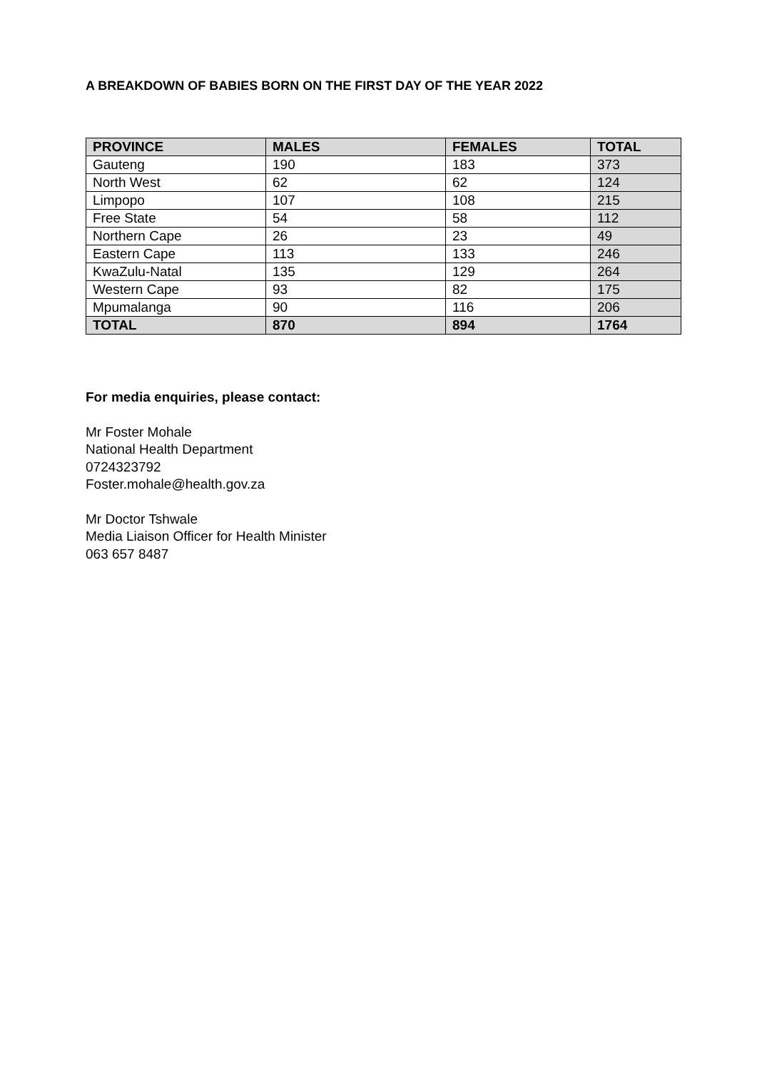A BREAKDOWN OF BABIES BORN ON THE FIRST DAY OF THE YEAR 2022
| PROVINCE | MALES | FEMALES | TOTAL |
| --- | --- | --- | --- |
| Gauteng | 190 | 183 | 373 |
| North West | 62 | 62 | 124 |
| Limpopo | 107 | 108 | 215 |
| Free State | 54 | 58 | 112 |
| Northern Cape | 26 | 23 | 49 |
| Eastern Cape | 113 | 133 | 246 |
| KwaZulu-Natal | 135 | 129 | 264 |
| Western Cape | 93 | 82 | 175 |
| Mpumalanga | 90 | 116 | 206 |
| TOTAL | 870 | 894 | 1764 |
For media enquiries, please contact:
Mr Foster Mohale
National Health Department
0724323792
Foster.mohale@health.gov.za
Mr Doctor Tshwale
Media Liaison Officer for Health Minister
063 657 8487